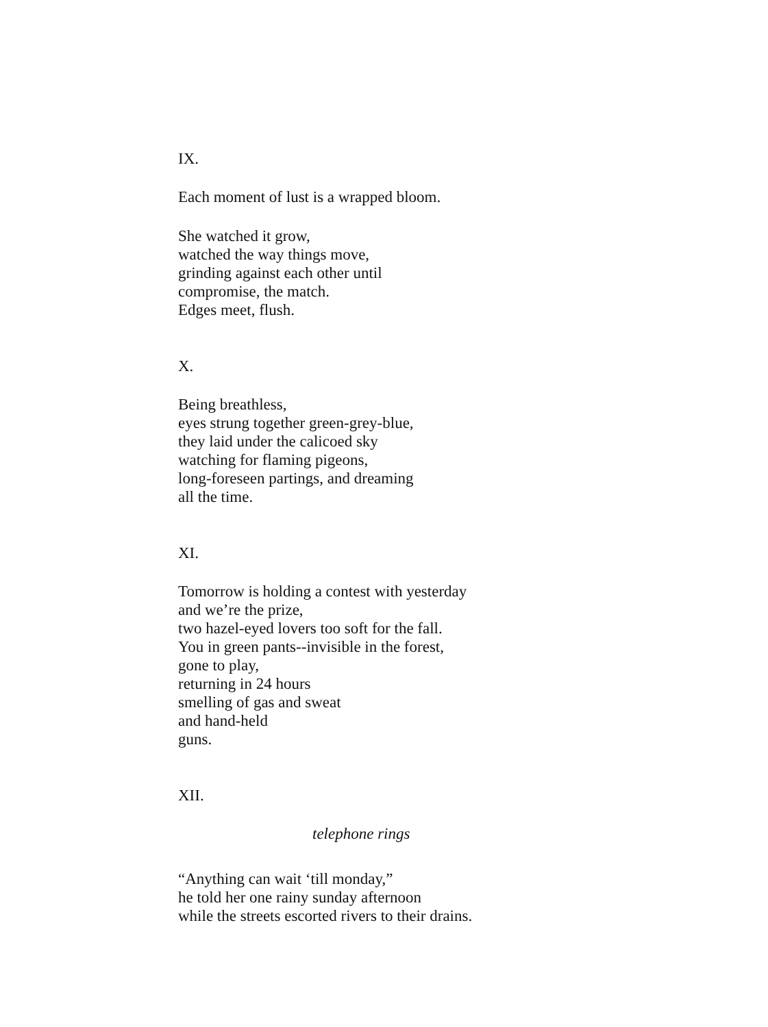IX.
Each moment of lust is a wrapped bloom.
She watched it grow,
watched the way things move,
grinding against each other until
compromise, the match.
Edges meet, flush.
X.
Being breathless,
eyes strung together green-grey-blue,
they laid under the calicoed sky
watching for flaming pigeons,
long-foreseen partings, and dreaming
all the time.
XI.
Tomorrow is holding a contest with yesterday
and we’re the prize,
two hazel-eyed lovers too soft for the fall.
You in green pants--invisible in the forest,
gone to play,
returning in 24 hours
smelling of gas and sweat
and hand-held
guns.
XII.
telephone rings
“Anything can wait ‘till monday,”
he told her one rainy sunday afternoon
while the streets escorted rivers to their drains.